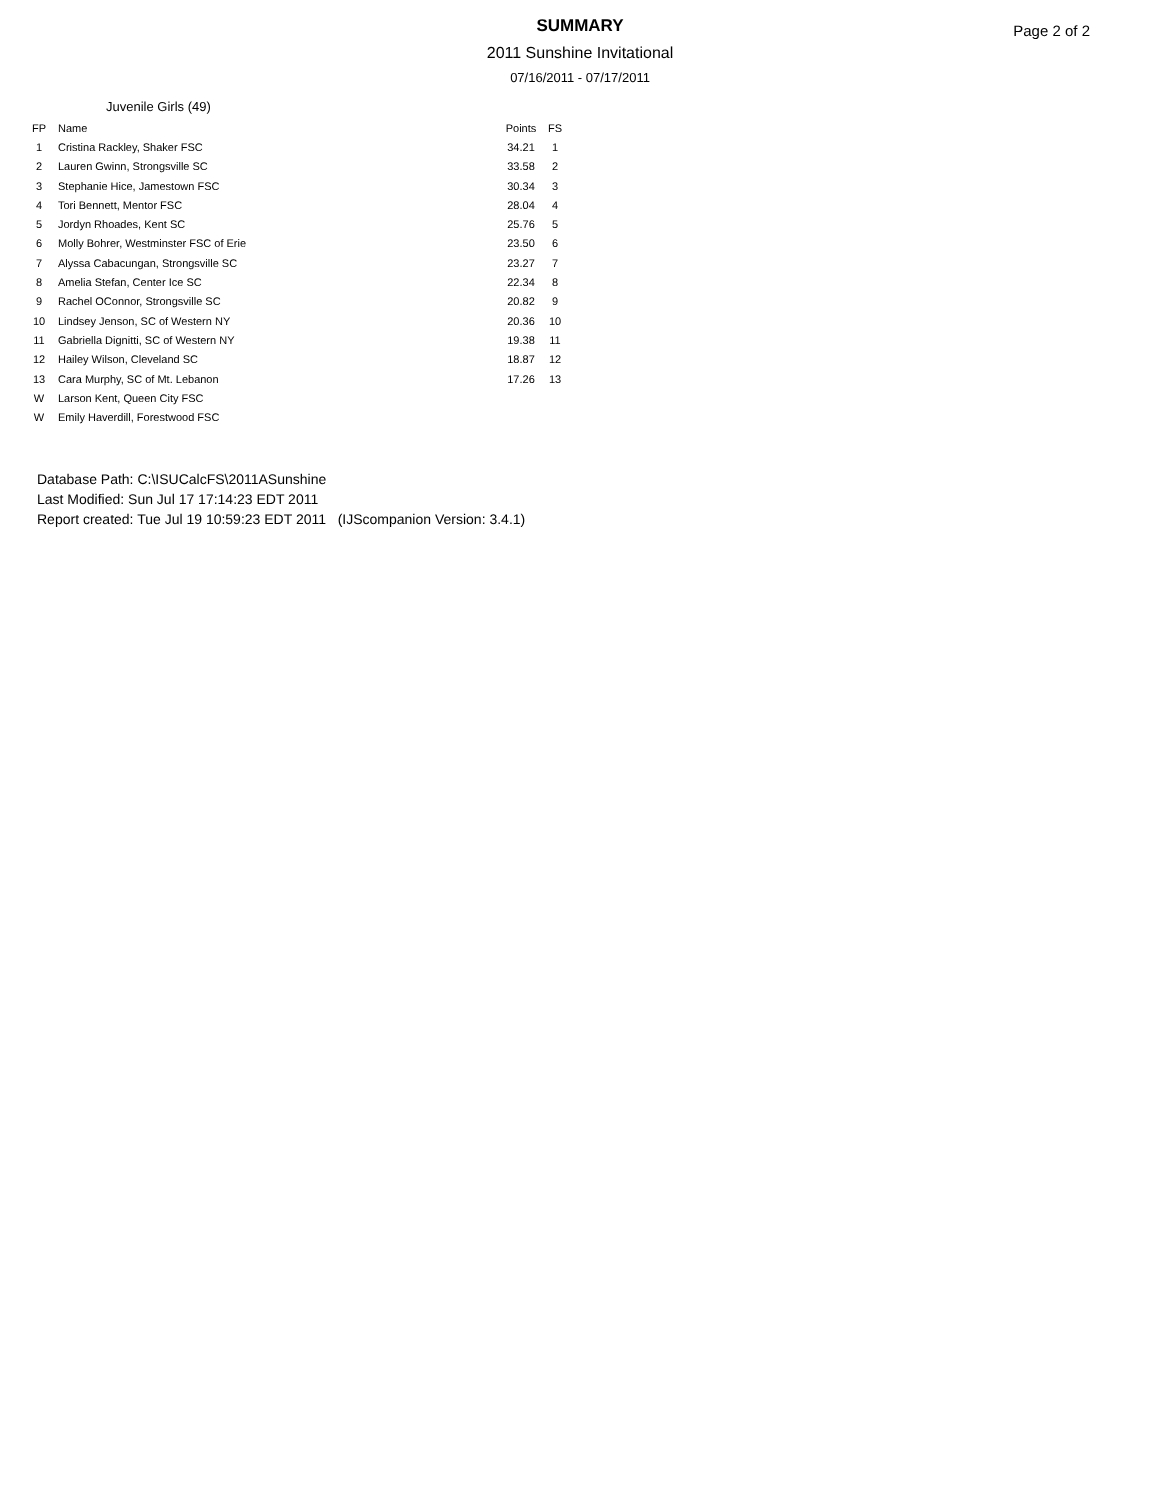SUMMARY
2011 Sunshine Invitational
07/16/2011 - 07/17/2011
Page 2 of 2
Juvenile Girls (49)
| FP | Name | Points | FS |
| --- | --- | --- | --- |
| 1 | Cristina Rackley, Shaker FSC | 34.21 | 1 |
| 2 | Lauren Gwinn, Strongsville SC | 33.58 | 2 |
| 3 | Stephanie Hice, Jamestown FSC | 30.34 | 3 |
| 4 | Tori Bennett, Mentor FSC | 28.04 | 4 |
| 5 | Jordyn Rhoades, Kent SC | 25.76 | 5 |
| 6 | Molly Bohrer, Westminster FSC of Erie | 23.50 | 6 |
| 7 | Alyssa Cabacungan, Strongsville SC | 23.27 | 7 |
| 8 | Amelia Stefan, Center Ice SC | 22.34 | 8 |
| 9 | Rachel OConnor, Strongsville SC | 20.82 | 9 |
| 10 | Lindsey Jenson, SC of Western NY | 20.36 | 10 |
| 11 | Gabriella Dignitti, SC of Western NY | 19.38 | 11 |
| 12 | Hailey Wilson, Cleveland SC | 18.87 | 12 |
| 13 | Cara Murphy, SC of Mt. Lebanon | 17.26 | 13 |
| W | Larson Kent, Queen City FSC | | |
| W | Emily Haverdill, Forestwood FSC | | |
Database Path: C:\ISUCalcFS\2011ASunshine
Last Modified: Sun Jul 17 17:14:23 EDT 2011
Report created: Tue Jul 19 10:59:23 EDT 2011 (IJScompanion Version: 3.4.1)